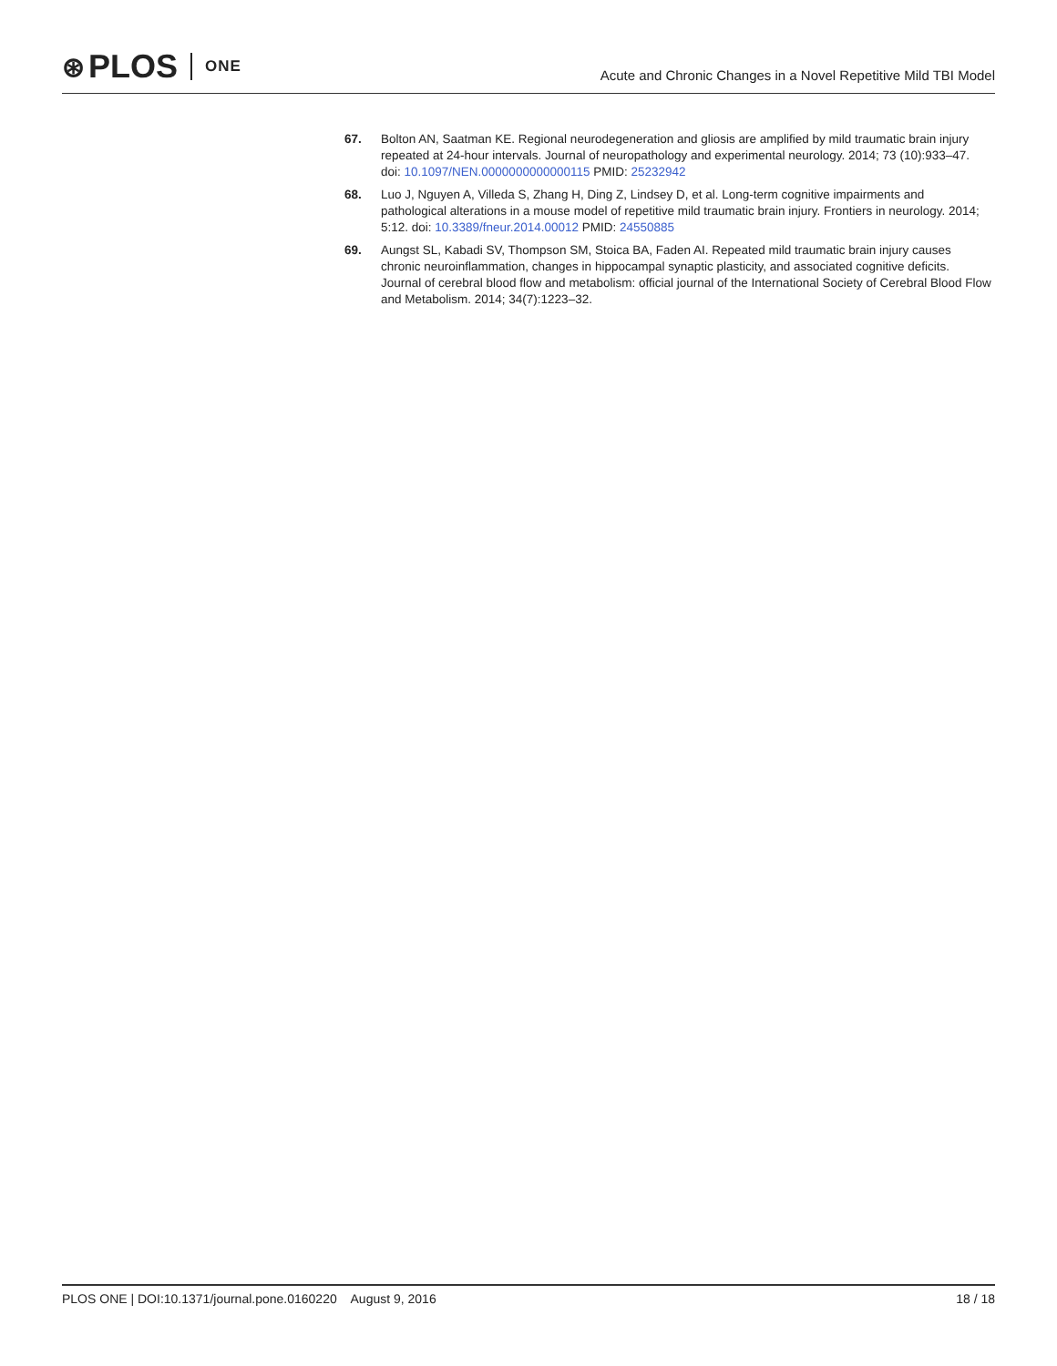⊛ PLOS ONE
Acute and Chronic Changes in a Novel Repetitive Mild TBI Model
67. Bolton AN, Saatman KE. Regional neurodegeneration and gliosis are amplified by mild traumatic brain injury repeated at 24-hour intervals. Journal of neuropathology and experimental neurology. 2014; 73 (10):933–47. doi: 10.1097/NEN.0000000000000115 PMID: 25232942
68. Luo J, Nguyen A, Villeda S, Zhang H, Ding Z, Lindsey D, et al. Long-term cognitive impairments and pathological alterations in a mouse model of repetitive mild traumatic brain injury. Frontiers in neurology. 2014; 5:12. doi: 10.3389/fneur.2014.00012 PMID: 24550885
69. Aungst SL, Kabadi SV, Thompson SM, Stoica BA, Faden AI. Repeated mild traumatic brain injury causes chronic neuroinflammation, changes in hippocampal synaptic plasticity, and associated cognitive deficits. Journal of cerebral blood flow and metabolism: official journal of the International Society of Cerebral Blood Flow and Metabolism. 2014; 34(7):1223–32.
PLOS ONE | DOI:10.1371/journal.pone.0160220 August 9, 2016
18 / 18